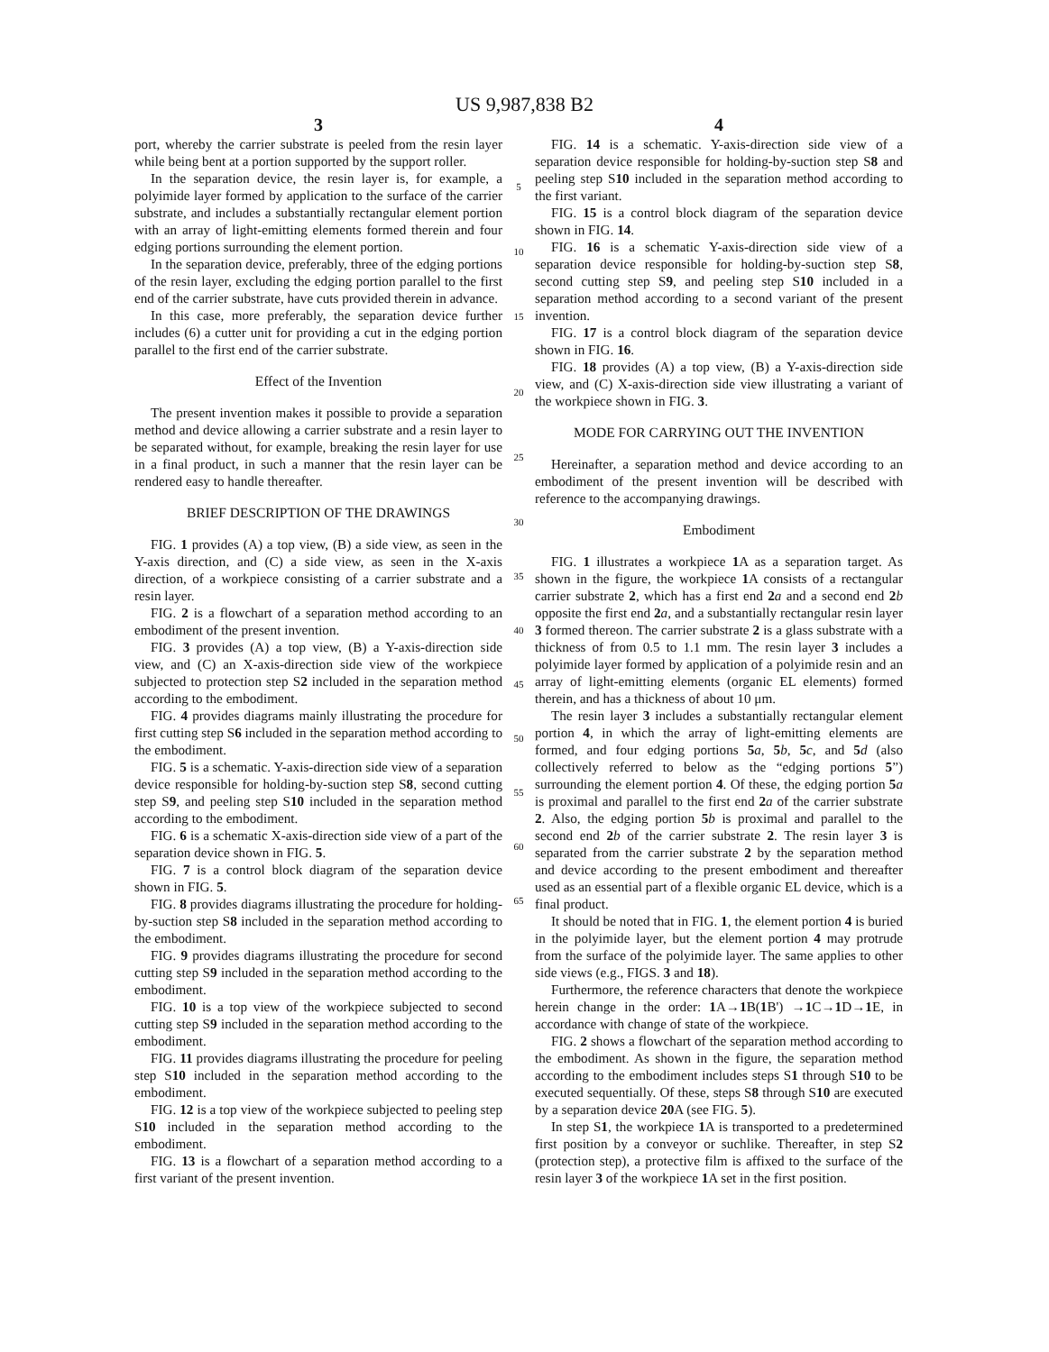US 9,987,838 B2
3
port, whereby the carrier substrate is peeled from the resin layer while being bent at a portion supported by the support roller.
In the separation device, the resin layer is, for example, a polyimide layer formed by application to the surface of the carrier substrate, and includes a substantially rectangular element portion with an array of light-emitting elements formed therein and four edging portions surrounding the element portion.
In the separation device, preferably, three of the edging portions of the resin layer, excluding the edging portion parallel to the first end of the carrier substrate, have cuts provided therein in advance.
In this case, more preferably, the separation device further includes (6) a cutter unit for providing a cut in the edging portion parallel to the first end of the carrier substrate.
Effect of the Invention
The present invention makes it possible to provide a separation method and device allowing a carrier substrate and a resin layer to be separated without, for example, breaking the resin layer for use in a final product, in such a manner that the resin layer can be rendered easy to handle thereafter.
BRIEF DESCRIPTION OF THE DRAWINGS
FIG. 1 provides (A) a top view, (B) a side view, as seen in the Y-axis direction, and (C) a side view, as seen in the X-axis direction, of a workpiece consisting of a carrier substrate and a resin layer.
FIG. 2 is a flowchart of a separation method according to an embodiment of the present invention.
FIG. 3 provides (A) a top view, (B) a Y-axis-direction side view, and (C) an X-axis-direction side view of the workpiece subjected to protection step S2 included in the separation method according to the embodiment.
FIG. 4 provides diagrams mainly illustrating the procedure for first cutting step S6 included in the separation method according to the embodiment.
FIG. 5 is a schematic. Y-axis-direction side view of a separation device responsible for holding-by-suction step S8, second cutting step S9, and peeling step S10 included in the separation method according to the embodiment.
FIG. 6 is a schematic X-axis-direction side view of a part of the separation device shown in FIG. 5.
FIG. 7 is a control block diagram of the separation device shown in FIG. 5.
FIG. 8 provides diagrams illustrating the procedure for holding-by-suction step S8 included in the separation method according to the embodiment.
FIG. 9 provides diagrams illustrating the procedure for second cutting step S9 included in the separation method according to the embodiment.
FIG. 10 is a top view of the workpiece subjected to second cutting step S9 included in the separation method according to the embodiment.
FIG. 11 provides diagrams illustrating the procedure for peeling step S10 included in the separation method according to the embodiment.
FIG. 12 is a top view of the workpiece subjected to peeling step S10 included in the separation method according to the embodiment.
FIG. 13 is a flowchart of a separation method according to a first variant of the present invention.
5
10
15
20
25
30
35
40
45
50
55
60
65
4
FIG. 14 is a schematic. Y-axis-direction side view of a separation device responsible for holding-by-suction step S8 and peeling step S10 included in the separation method according to the first variant.
FIG. 15 is a control block diagram of the separation device shown in FIG. 14.
FIG. 16 is a schematic Y-axis-direction side view of a separation device responsible for holding-by-suction step S8, second cutting step S9, and peeling step S10 included in a separation method according to a second variant of the present invention.
FIG. 17 is a control block diagram of the separation device shown in FIG. 16.
FIG. 18 provides (A) a top view, (B) a Y-axis-direction side view, and (C) X-axis-direction side view illustrating a variant of the workpiece shown in FIG. 3.
MODE FOR CARRYING OUT THE INVENTION
Hereinafter, a separation method and device according to an embodiment of the present invention will be described with reference to the accompanying drawings.
Embodiment
FIG. 1 illustrates a workpiece 1 A as a separation target. As shown in the figure, the workpiece 1 A consists of a rectangular carrier substrate 2, which has a first end 2 a and a second end 2 b opposite the first end 2 a, and a substantially rectangular resin layer 3 formed thereon. The carrier substrate 2 is a glass substrate with a thickness of from 0.5 to 1.1 mm. The resin layer 3 includes a polyimide layer formed by application of a polyimide resin and an array of light-emitting elements (organic EL elements) formed therein, and has a thickness of about 10 μm.
The resin layer 3 includes a substantially rectangular element portion 4, in which the array of light-emitting elements are formed, and four edging portions 5 a, 5 b, 5 c, and 5 d (also collectively referred to below as the “edging portions 5”) surrounding the element portion 4. Of these, the edging portion 5 a is proximal and parallel to the first end 2 a of the carrier substrate 2. Also, the edging portion 5 b is proximal and parallel to the second end 2 b of the carrier substrate 2. The resin layer 3 is separated from the carrier substrate 2 by the separation method and device according to the present embodiment and thereafter used as an essential part of a flexible organic EL device, which is a final product.
It should be noted that in FIG. 1, the element portion 4 is buried in the polyimide layer, but the element portion 4 may protrude from the surface of the polyimide layer. The same applies to other side views (e.g., FIGS. 3 and 18).
Furthermore, the reference characters that denote the workpiece herein change in the order: 1 A→1 B(1 B') →1 C→1 D→1 E, in accordance with change of state of the workpiece.
FIG. 2 shows a flowchart of the separation method according to the embodiment. As shown in the figure, the separation method according to the embodiment includes steps S1 through S10 to be executed sequentially. Of these, steps S8 through S10 are executed by a separation device 20 A (see FIG. 5).
In step S1, the workpiece 1 A is transported to a predetermined first position by a conveyor or suchlike. Thereafter, in step S2 (protection step), a protective film is affixed to the surface of the resin layer 3 of the workpiece 1 A set in the first position.